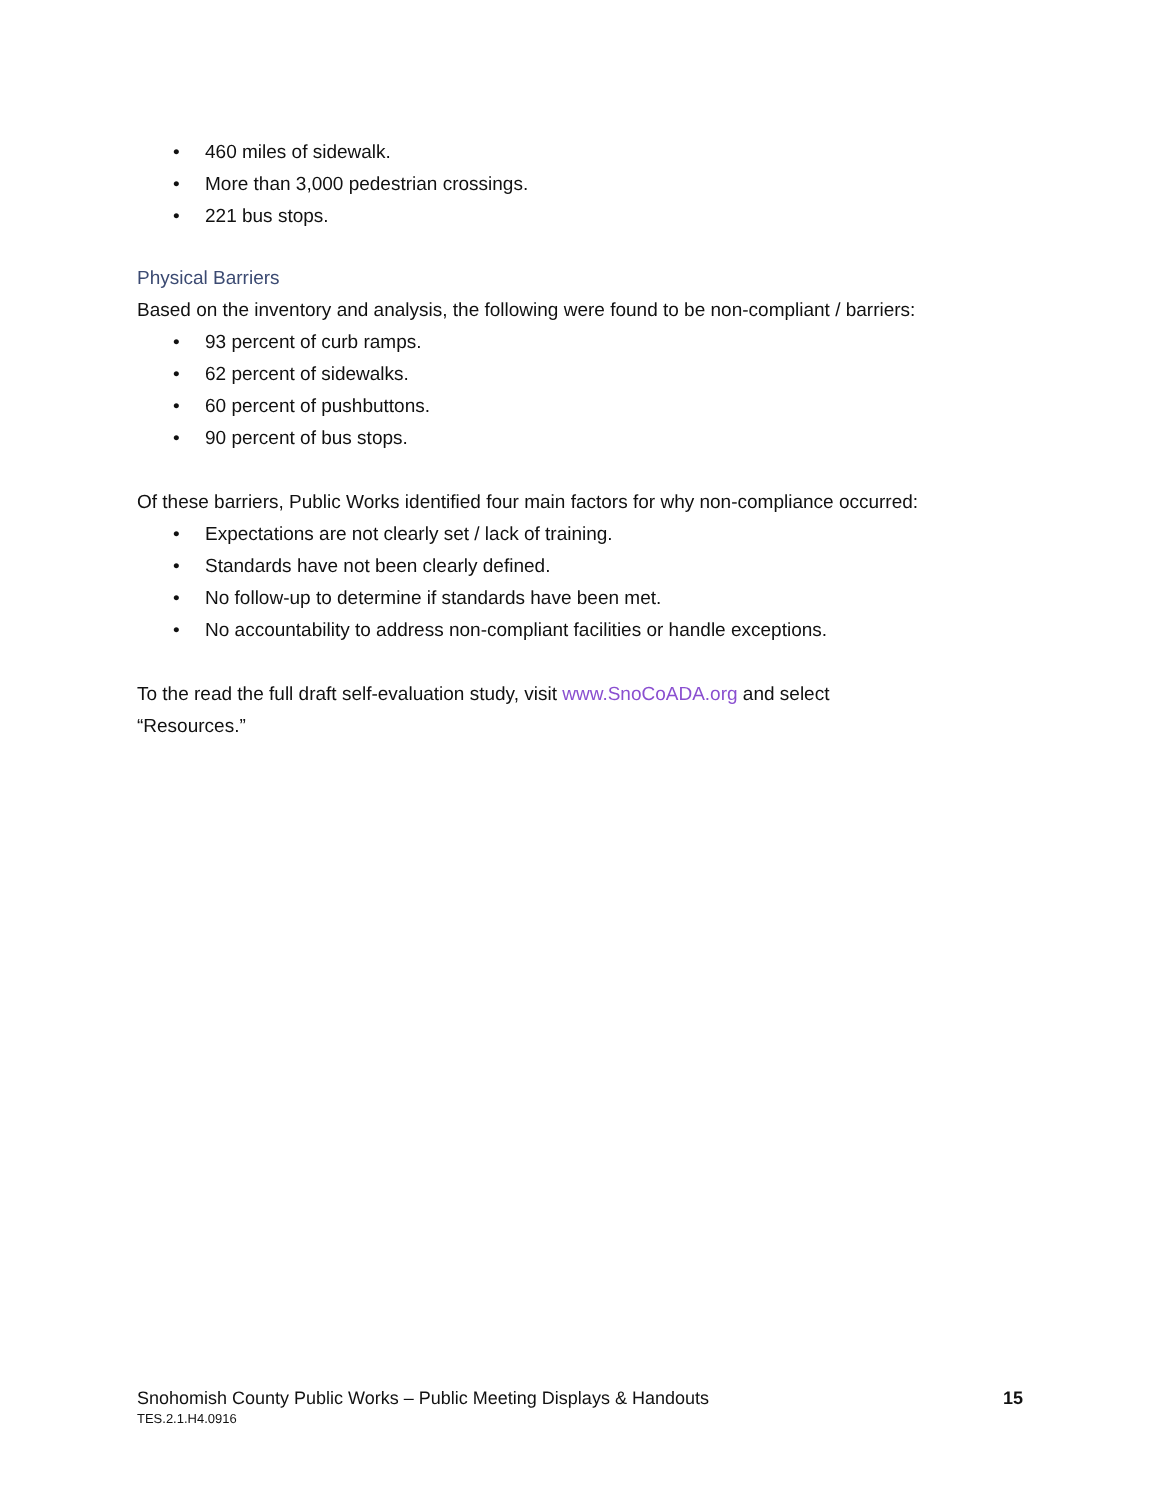• 460 miles of sidewalk.
• More than 3,000 pedestrian crossings.
• 221 bus stops.
Physical Barriers
Based on the inventory and analysis, the following were found to be non-compliant / barriers:
• 93 percent of curb ramps.
• 62 percent of sidewalks.
• 60 percent of pushbuttons.
• 90 percent of bus stops.
Of these barriers, Public Works identified four main factors for why non-compliance occurred:
• Expectations are not clearly set / lack of training.
• Standards have not been clearly defined.
• No follow-up to determine if standards have been met.
• No accountability to address non-compliant facilities or handle exceptions.
To the read the full draft self-evaluation study, visit www.SnoCoADA.org and select
“Resources.”
Snohomish County Public Works – Public Meeting Displays & Handouts 15
TES.2.1.H4.0916